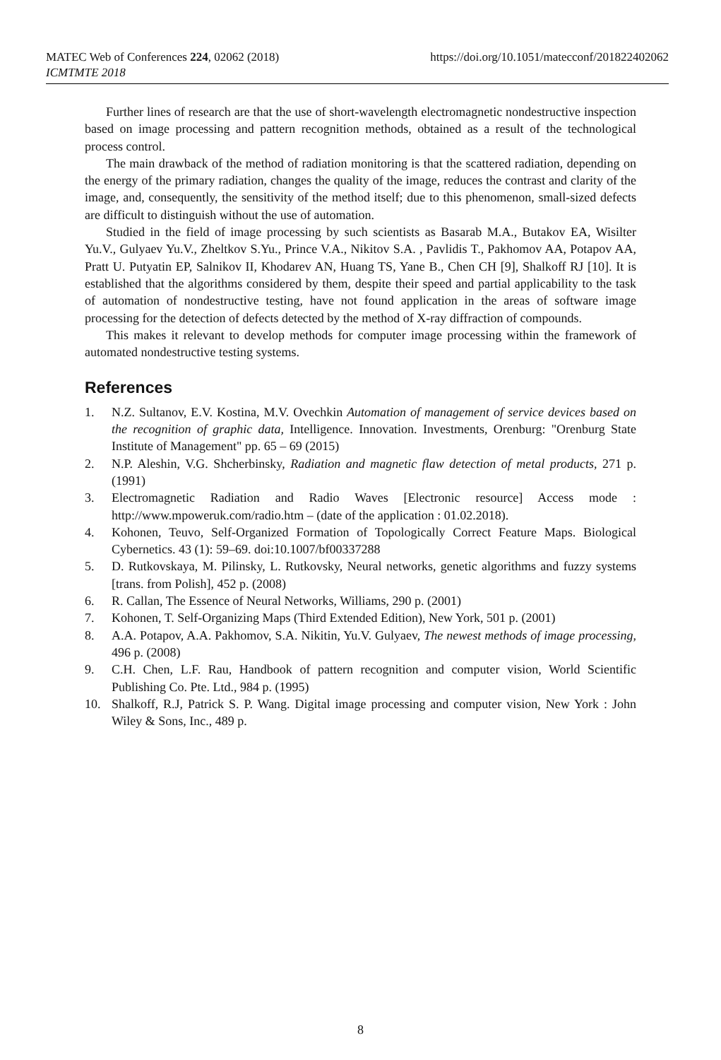https://doi.org/10.1051/matecconf/201822402062 MATEC Web of Conferences 224, 02062 (2018)
ICMTMTE 2018
Further lines of research are that the use of short-wavelength electromagnetic nondestructive inspection based on image processing and pattern recognition methods, obtained as a result of the technological process control.
The main drawback of the method of radiation monitoring is that the scattered radiation, depending on the energy of the primary radiation, changes the quality of the image, reduces the contrast and clarity of the image, and, consequently, the sensitivity of the method itself; due to this phenomenon, small-sized defects are difficult to distinguish without the use of automation.
Studied in the field of image processing by such scientists as Basarab M.A., Butakov EA, Wisilter Yu.V., Gulyaev Yu.V., Zheltkov S.Yu., Prince V.A., Nikitov S.A. , Pavlidis T., Pakhomov AA, Potapov AA, Pratt U. Putyatin EP, Salnikov II, Khodarev AN, Huang TS, Yane B., Chen CH [9], Shalkoff RJ [10]. It is established that the algorithms considered by them, despite their speed and partial applicability to the task of automation of nondestructive testing, have not found application in the areas of software image processing for the detection of defects detected by the method of X-ray diffraction of compounds.
This makes it relevant to develop methods for computer image processing within the framework of automated nondestructive testing systems.
References
1. N.Z. Sultanov, E.V. Kostina, M.V. Ovechkin Automation of management of service devices based on the recognition of graphic data, Intelligence. Innovation. Investments, Orenburg: "Orenburg State Institute of Management" pp. 65 – 69 (2015)
2. N.P. Aleshin, V.G. Shcherbinsky, Radiation and magnetic flaw detection of metal products, 271 p. (1991)
3. Electromagnetic Radiation and Radio Waves [Electronic resource] Access mode : http://www.mpoweruk.com/radio.htm – (date of the application : 01.02.2018).
4. Kohonen, Teuvo, Self-Organized Formation of Topologically Correct Feature Maps. Biological Cybernetics. 43 (1): 59–69. doi:10.1007/bf00337288
5. D. Rutkovskaya, M. Pilinsky, L. Rutkovsky, Neural networks, genetic algorithms and fuzzy systems [trans. from Polish], 452 p. (2008)
6. R. Callan, The Essence of Neural Networks, Williams, 290 p. (2001)
7. Kohonen, T. Self-Organizing Maps (Third Extended Edition), New York, 501 p. (2001)
8. A.A. Potapov, A.A. Pakhomov, S.A. Nikitin, Yu.V. Gulyaev, The newest methods of image processing, 496 p. (2008)
9. C.H. Chen, L.F. Rau, Handbook of pattern recognition and computer vision, World Scientific Publishing Co. Pte. Ltd., 984 p. (1995)
10. Shalkoff, R.J, Patrick S. P. Wang. Digital image processing and computer vision, New York : John Wiley & Sons, Inc., 489 p.
8